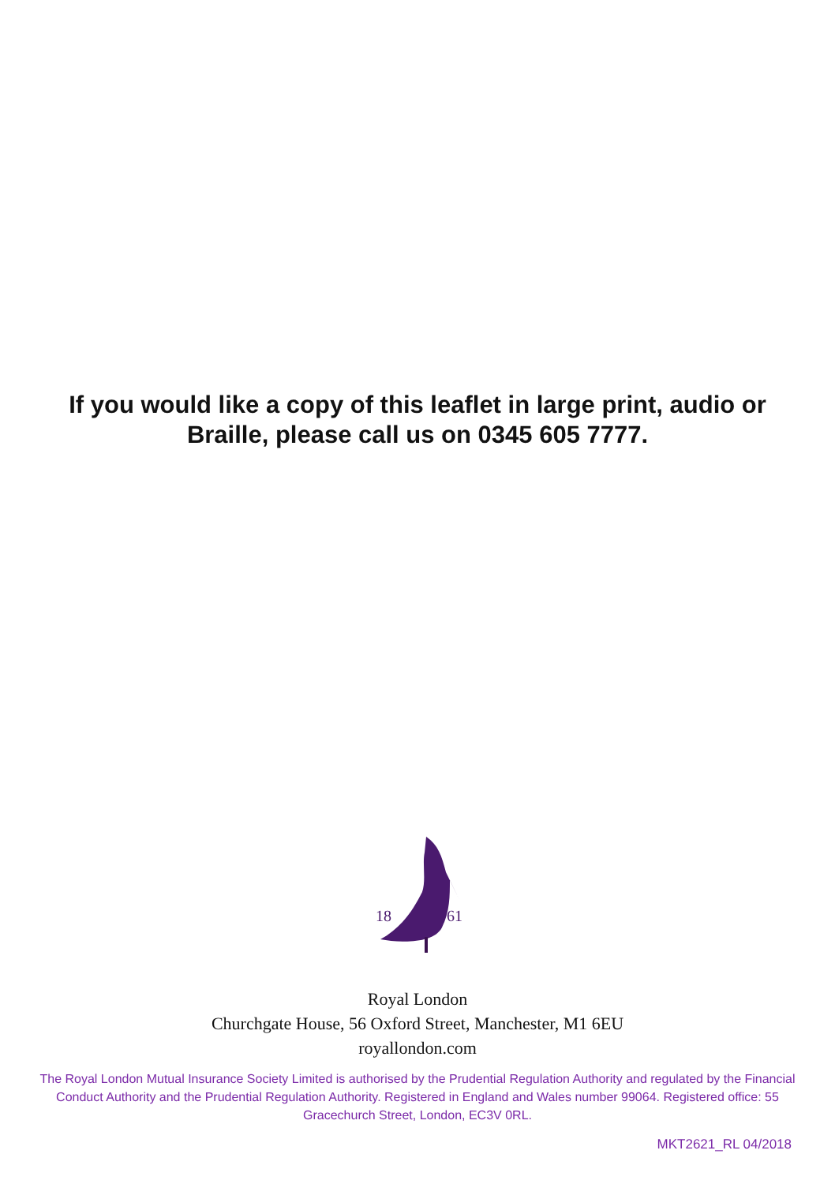If you would like a copy of this leaflet in large print, audio or
Braille, please call us on 0345 605 7777.
18
61
Royal London
Churchgate House, 56 Oxford Street, Manchester, M1 6EU
royallondon.com
The Royal London Mutual Insurance Society Limited is authorised by the Prudential Regulation Authority and regulated by the Financial Conduct Authority and the Prudential Regulation Authority. Registered in England and Wales number 99064. Registered office: 55 Gracechurch Street, London, EC3V 0RL.
MKT2621_RL 04/2018